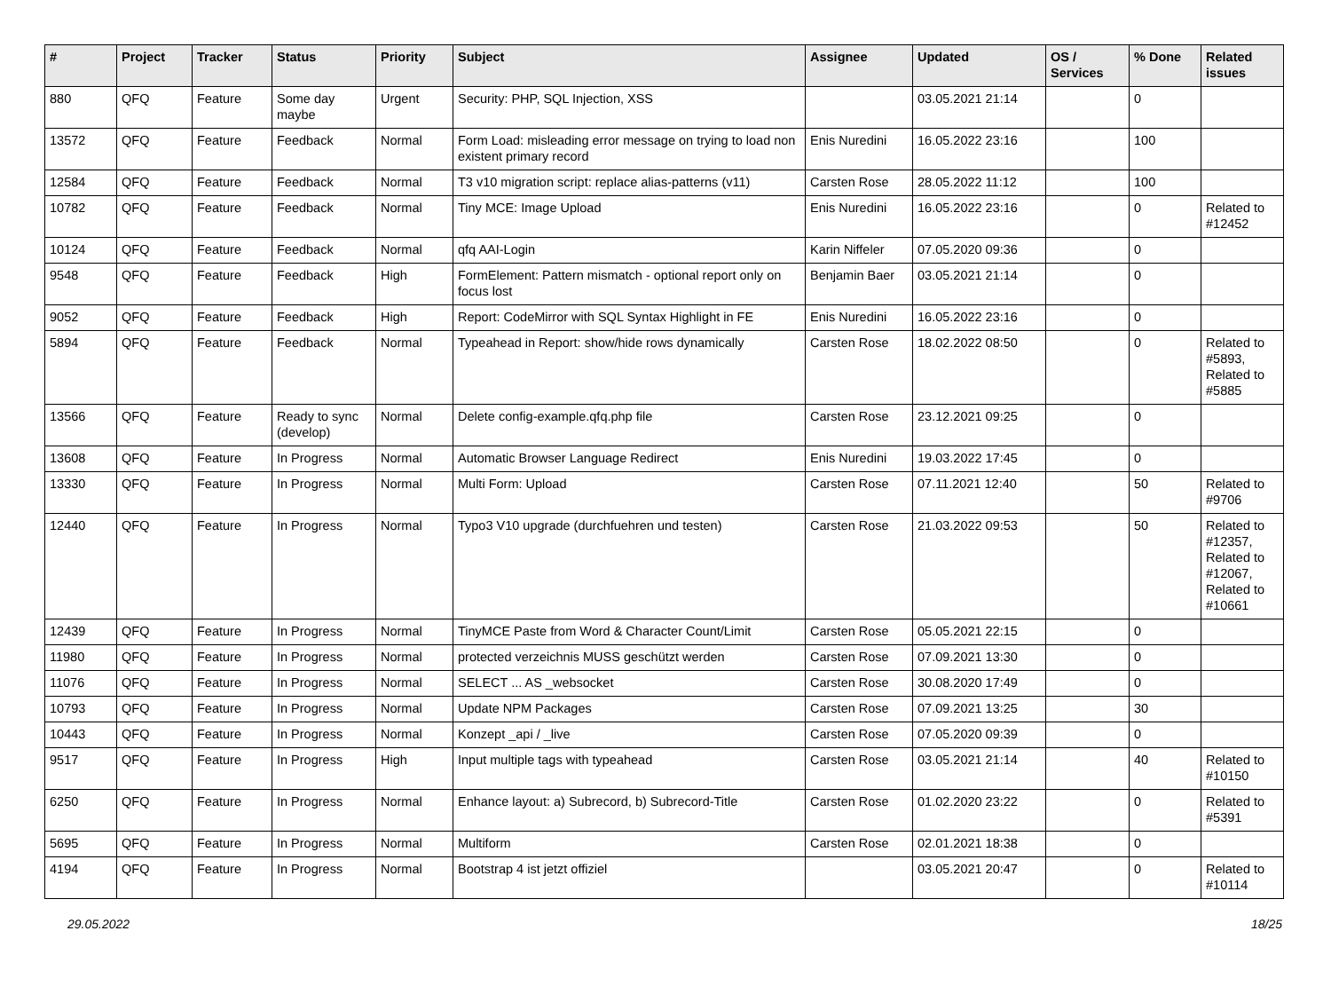| # | Project | Tracker | Status | Priority | Subject | Assignee | Updated | OS / Services | % Done | Related issues |
| --- | --- | --- | --- | --- | --- | --- | --- | --- | --- | --- |
| 880 | QFQ | Feature | Some day maybe | Urgent | Security: PHP, SQL Injection, XSS | | 03.05.2021 21:14 | | 0 | |
| 13572 | QFQ | Feature | Feedback | Normal | Form Load: misleading error message on trying to load non existent primary record | Enis Nuredini | 16.05.2022 23:16 | | 100 | |
| 12584 | QFQ | Feature | Feedback | Normal | T3 v10 migration script: replace alias-patterns (v11) | Carsten Rose | 28.05.2022 11:12 | | 100 | |
| 10782 | QFQ | Feature | Feedback | Normal | Tiny MCE: Image Upload | Enis Nuredini | 16.05.2022 23:16 | | 0 | Related to #12452 |
| 10124 | QFQ | Feature | Feedback | Normal | qfq AAI-Login | Karin Niffeler | 07.05.2020 09:36 | | 0 | |
| 9548 | QFQ | Feature | Feedback | High | FormElement: Pattern mismatch - optional report only on focus lost | Benjamin Baer | 03.05.2021 21:14 | | 0 | |
| 9052 | QFQ | Feature | Feedback | High | Report: CodeMirror with SQL Syntax Highlight in FE | Enis Nuredini | 16.05.2022 23:16 | | 0 | |
| 5894 | QFQ | Feature | Feedback | Normal | Typeahead in Report: show/hide rows dynamically | Carsten Rose | 18.02.2022 08:50 | | 0 | Related to #5893, Related to #5885 |
| 13566 | QFQ | Feature | Ready to sync (develop) | Normal | Delete config-example.qfq.php file | Carsten Rose | 23.12.2021 09:25 | | 0 | |
| 13608 | QFQ | Feature | In Progress | Normal | Automatic Browser Language Redirect | Enis Nuredini | 19.03.2022 17:45 | | 0 | |
| 13330 | QFQ | Feature | In Progress | Normal | Multi Form: Upload | Carsten Rose | 07.11.2021 12:40 | | 50 | Related to #9706 |
| 12440 | QFQ | Feature | In Progress | Normal | Typo3 V10 upgrade (durchfuehren und testen) | Carsten Rose | 21.03.2022 09:53 | | 50 | Related to #12357, Related to #12067, Related to #10661 |
| 12439 | QFQ | Feature | In Progress | Normal | TinyMCE Paste from Word & Character Count/Limit | Carsten Rose | 05.05.2021 22:15 | | 0 | |
| 11980 | QFQ | Feature | In Progress | Normal | protected verzeichnis MUSS geschützt werden | Carsten Rose | 07.09.2021 13:30 | | 0 | |
| 11076 | QFQ | Feature | In Progress | Normal | SELECT ... AS _websocket | Carsten Rose | 30.08.2020 17:49 | | 0 | |
| 10793 | QFQ | Feature | In Progress | Normal | Update NPM Packages | Carsten Rose | 07.09.2021 13:25 | | 30 | |
| 10443 | QFQ | Feature | In Progress | Normal | Konzept _api / _live | Carsten Rose | 07.05.2020 09:39 | | 0 | |
| 9517 | QFQ | Feature | In Progress | High | Input multiple tags with typeahead | Carsten Rose | 03.05.2021 21:14 | | 40 | Related to #10150 |
| 6250 | QFQ | Feature | In Progress | Normal | Enhance layout: a) Subrecord, b) Subrecord-Title | Carsten Rose | 01.02.2020 23:22 | | 0 | Related to #5391 |
| 5695 | QFQ | Feature | In Progress | Normal | Multiform | Carsten Rose | 02.01.2021 18:38 | | 0 | |
| 4194 | QFQ | Feature | In Progress | Normal | Bootstrap 4 ist jetzt offiziel | | 03.05.2021 20:47 | | 0 | Related to #10114 |
29.05.2022 18/25